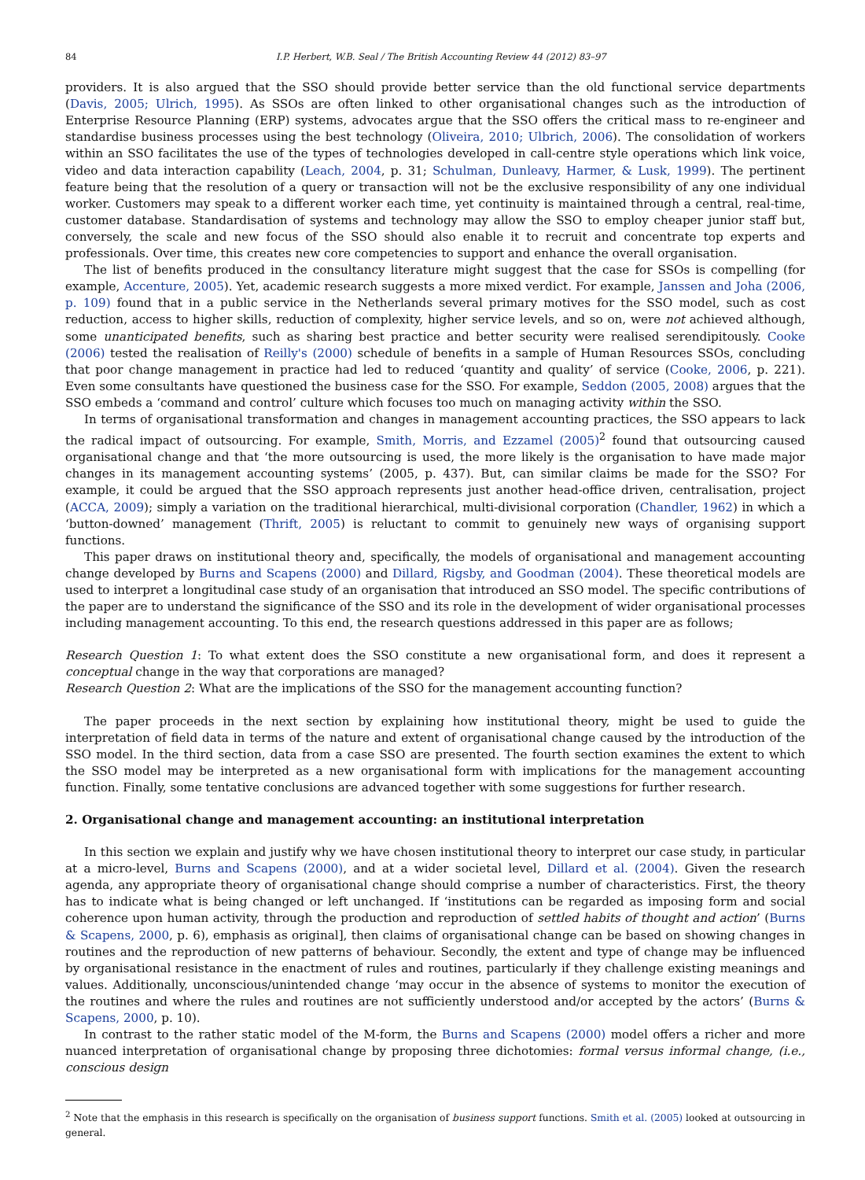84 I.P. Herbert, W.B. Seal / The British Accounting Review 44 (2012) 83–97
providers. It is also argued that the SSO should provide better service than the old functional service departments (Davis, 2005; Ulrich, 1995). As SSOs are often linked to other organisational changes such as the introduction of Enterprise Resource Planning (ERP) systems, advocates argue that the SSO offers the critical mass to re-engineer and standardise business processes using the best technology (Oliveira, 2010; Ulbrich, 2006). The consolidation of workers within an SSO facilitates the use of the types of technologies developed in call-centre style operations which link voice, video and data interaction capability (Leach, 2004, p. 31; Schulman, Dunleavy, Harmer, & Lusk, 1999). The pertinent feature being that the resolution of a query or transaction will not be the exclusive responsibility of any one individual worker. Customers may speak to a different worker each time, yet continuity is maintained through a central, real-time, customer database. Standardisation of systems and technology may allow the SSO to employ cheaper junior staff but, conversely, the scale and new focus of the SSO should also enable it to recruit and concentrate top experts and professionals. Over time, this creates new core competencies to support and enhance the overall organisation.
The list of benefits produced in the consultancy literature might suggest that the case for SSOs is compelling (for example, Accenture, 2005). Yet, academic research suggests a more mixed verdict. For example, Janssen and Joha (2006, p. 109) found that in a public service in the Netherlands several primary motives for the SSO model, such as cost reduction, access to higher skills, reduction of complexity, higher service levels, and so on, were not achieved although, some unanticipated benefits, such as sharing best practice and better security were realised serendipitously. Cooke (2006) tested the realisation of Reilly's (2000) schedule of benefits in a sample of Human Resources SSOs, concluding that poor change management in practice had led to reduced ‘quantity and quality’ of service (Cooke, 2006, p. 221). Even some consultants have questioned the business case for the SSO. For example, Seddon (2005, 2008) argues that the SSO embeds a ‘command and control’ culture which focuses too much on managing activity within the SSO.
In terms of organisational transformation and changes in management accounting practices, the SSO appears to lack the radical impact of outsourcing. For example, Smith, Morris, and Ezzamel (2005)<sup>2</sup> found that outsourcing caused organisational change and that ‘the more outsourcing is used, the more likely is the organisation to have made major changes in its management accounting systems’ (2005, p. 437). But, can similar claims be made for the SSO? For example, it could be argued that the SSO approach represents just another head-office driven, centralisation, project (ACCA, 2009); simply a variation on the traditional hierarchical, multi-divisional corporation (Chandler, 1962) in which a ‘button-downed’ management (Thrift, 2005) is reluctant to commit to genuinely new ways of organising support functions.
This paper draws on institutional theory and, specifically, the models of organisational and management accounting change developed by Burns and Scapens (2000) and Dillard, Rigsby, and Goodman (2004). These theoretical models are used to interpret a longitudinal case study of an organisation that introduced an SSO model. The specific contributions of the paper are to understand the significance of the SSO and its role in the development of wider organisational processes including management accounting. To this end, the research questions addressed in this paper are as follows;
Research Question 1: To what extent does the SSO constitute a new organisational form, and does it represent a conceptual change in the way that corporations are managed?
Research Question 2: What are the implications of the SSO for the management accounting function?
The paper proceeds in the next section by explaining how institutional theory, might be used to guide the interpretation of field data in terms of the nature and extent of organisational change caused by the introduction of the SSO model. In the third section, data from a case SSO are presented. The fourth section examines the extent to which the SSO model may be interpreted as a new organisational form with implications for the management accounting function. Finally, some tentative conclusions are advanced together with some suggestions for further research.
2. Organisational change and management accounting: an institutional interpretation
In this section we explain and justify why we have chosen institutional theory to interpret our case study, in particular at a micro-level, Burns and Scapens (2000), and at a wider societal level, Dillard et al. (2004). Given the research agenda, any appropriate theory of organisational change should comprise a number of characteristics. First, the theory has to indicate what is being changed or left unchanged. If ‘institutions can be regarded as imposing form and social coherence upon human activity, through the production and reproduction of settled habits of thought and action’ (Burns & Scapens, 2000, p. 6), emphasis as original], then claims of organisational change can be based on showing changes in routines and the reproduction of new patterns of behaviour. Secondly, the extent and type of change may be influenced by organisational resistance in the enactment of rules and routines, particularly if they challenge existing meanings and values. Additionally, unconscious/unintended change ‘may occur in the absence of systems to monitor the execution of the routines and where the rules and routines are not sufficiently understood and/or accepted by the actors’ (Burns & Scapens, 2000, p. 10).
In contrast to the rather static model of the M-form, the Burns and Scapens (2000) model offers a richer and more nuanced interpretation of organisational change by proposing three dichotomies: formal versus informal change, (i.e., conscious design
<sup>2</sup> Note that the emphasis in this research is specifically on the organisation of business support functions. Smith et al. (2005) looked at outsourcing in general.